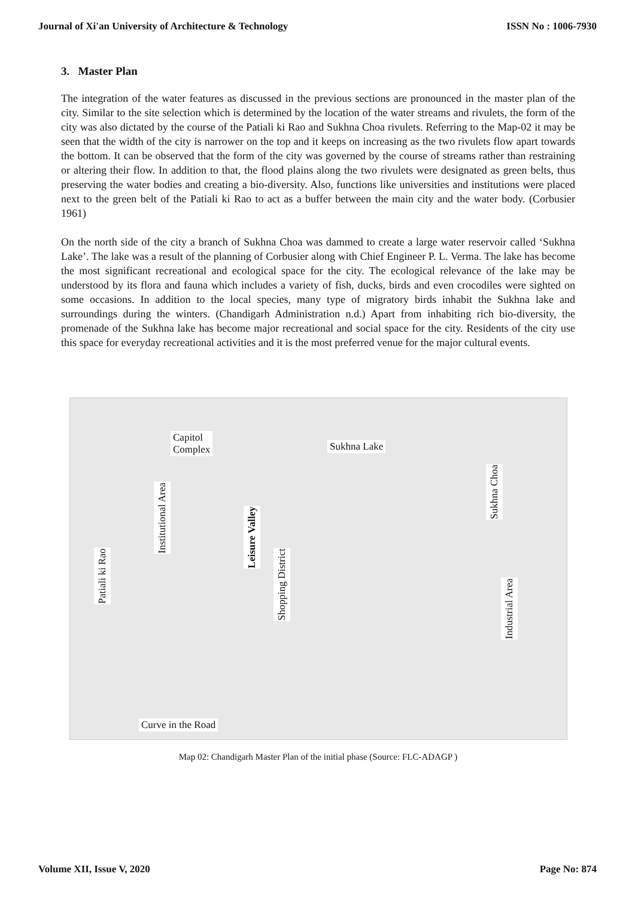Journal of Xi'an University of Architecture & Technology ISSN No : 1006-7930
3. Master Plan
The integration of the water features as discussed in the previous sections are pronounced in the master plan of the city. Similar to the site selection which is determined by the location of the water streams and rivulets, the form of the city was also dictated by the course of the Patiali ki Rao and Sukhna Choa rivulets. Referring to the Map-02 it may be seen that the width of the city is narrower on the top and it keeps on increasing as the two rivulets flow apart towards the bottom. It can be observed that the form of the city was governed by the course of streams rather than restraining or altering their flow. In addition to that, the flood plains along the two rivulets were designated as green belts, thus preserving the water bodies and creating a bio-diversity. Also, functions like universities and institutions were placed next to the green belt of the Patiali ki Rao to act as a buffer between the main city and the water body. (Corbusier 1961)
On the north side of the city a branch of Sukhna Choa was dammed to create a large water reservoir called ‘Sukhna Lake’. The lake was a result of the planning of Corbusier along with Chief Engineer P. L. Verma. The lake has become the most significant recreational and ecological space for the city. The ecological relevance of the lake may be understood by its flora and fauna which includes a variety of fish, ducks, birds and even crocodiles were sighted on some occasions. In addition to the local species, many type of migratory birds inhabit the Sukhna lake and surroundings during the winters. (Chandigarh Administration n.d.) Apart from inhabiting rich bio-diversity, the promenade of the Sukhna lake has become major recreational and social space for the city. Residents of the city use this space for everyday recreational activities and it is the most preferred venue for the major cultural events.
Capitol
Complex Sukhna Lake
Institutional Area
Leisure Valley
Sukhna Choa
Patiali ki Rao
Shopping District
Industrial Area
Curve in the Road
Map 02: Chandigarh Master Plan of the initial phase (Source: FLC-ADAGP )
Volume XII, Issue V, 2020 Page No: 874